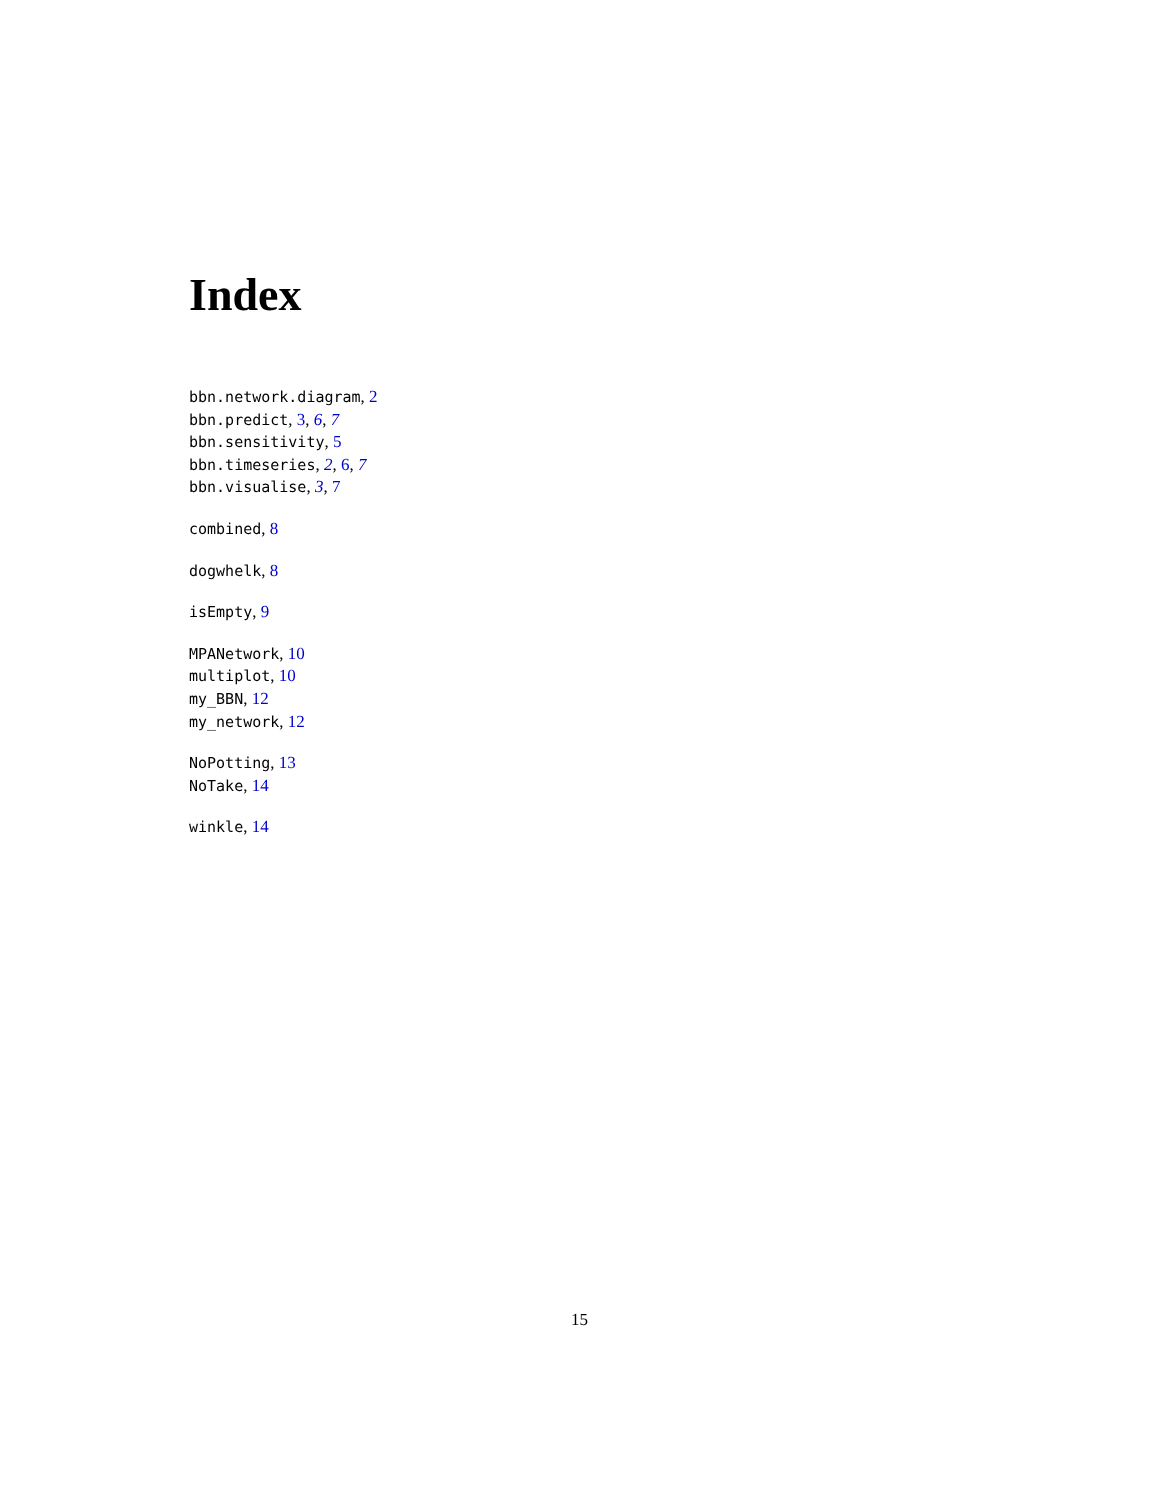Index
bbn.network.diagram, 2
bbn.predict, 3, 6, 7
bbn.sensitivity, 5
bbn.timeseries, 2, 6, 7
bbn.visualise, 3, 7
combined, 8
dogwhelk, 8
isEmpty, 9
MPANetwork, 10
multiplot, 10
my_BBN, 12
my_network, 12
NoPotting, 13
NoTake, 14
winkle, 14
15